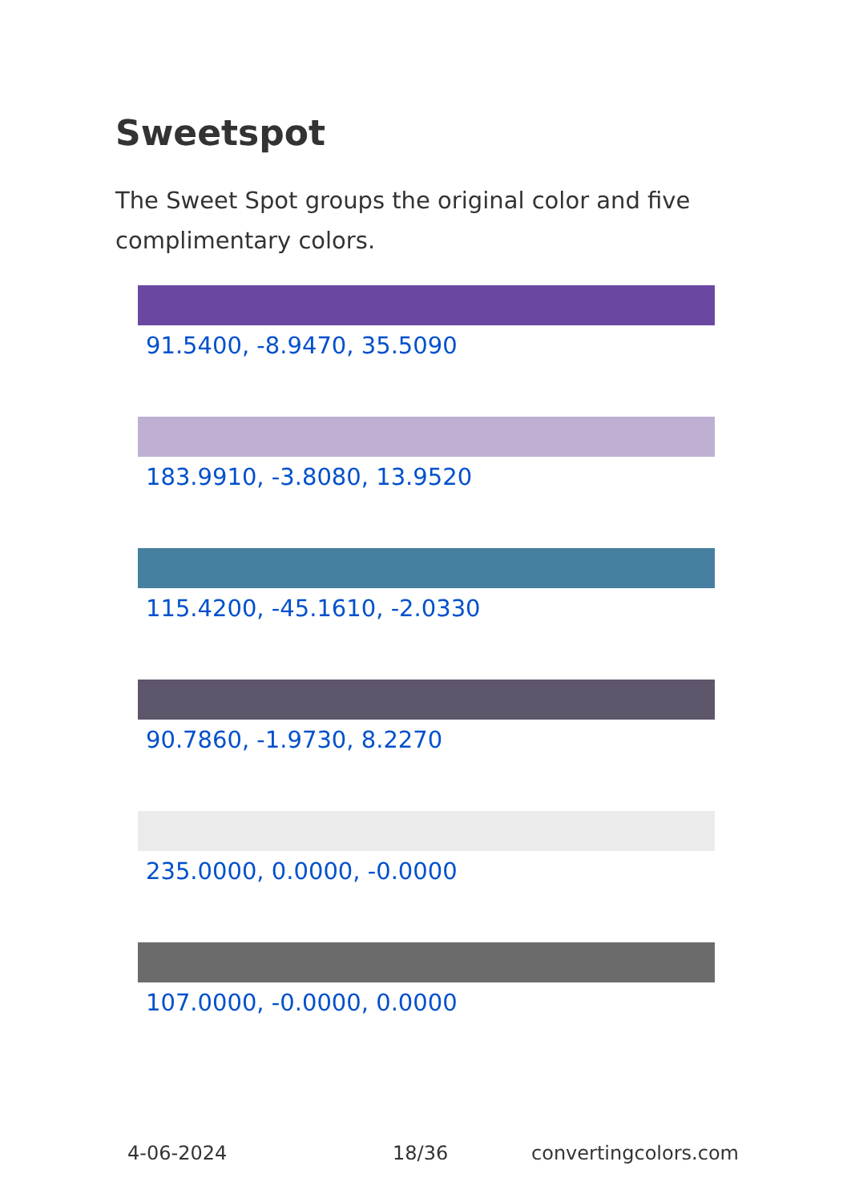Sweetspot
The Sweet Spot groups the original color and five complimentary colors.
91.5400, -8.9470, 35.5090
183.9910, -3.8080, 13.9520
115.4200, -45.1610, -2.0330
90.7860, -1.9730, 8.2270
235.0000, 0.0000, -0.0000
107.0000, -0.0000, 0.0000
4-06-2024 18/36 convertingcolors.com